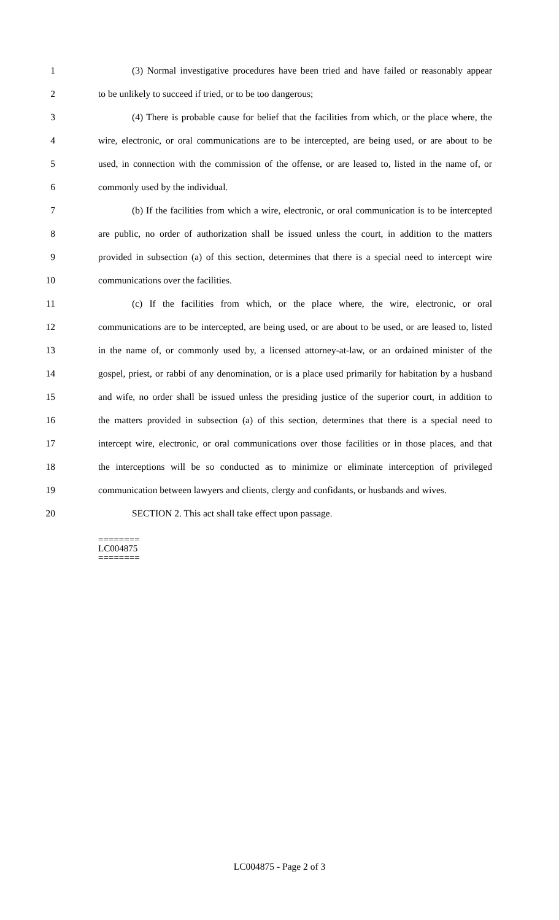1 (3) Normal investigative procedures have been tried and have failed or reasonably appear
2 to be unlikely to succeed if tried, or to be too dangerous;
3 (4) There is probable cause for belief that the facilities from which, or the place where, the
4 wire, electronic, or oral communications are to be intercepted, are being used, or are about to be
5 used, in connection with the commission of the offense, or are leased to, listed in the name of, or
6 commonly used by the individual.
7 (b) If the facilities from which a wire, electronic, or oral communication is to be intercepted
8 are public, no order of authorization shall be issued unless the court, in addition to the matters
9 provided in subsection (a) of this section, determines that there is a special need to intercept wire
10 communications over the facilities.
11 (c) If the facilities from which, or the place where, the wire, electronic, or oral
12 communications are to be intercepted, are being used, or are about to be used, or are leased to, listed
13 in the name of, or commonly used by, a licensed attorney-at-law, or an ordained minister of the
14 gospel, priest, or rabbi of any denomination, or is a place used primarily for habitation by a husband
15 and wife, no order shall be issued unless the presiding justice of the superior court, in addition to
16 the matters provided in subsection (a) of this section, determines that there is a special need to
17 intercept wire, electronic, or oral communications over those facilities or in those places, and that
18 the interceptions will be so conducted as to minimize or eliminate interception of privileged
19 communication between lawyers and clients, clergy and confidants, or husbands and wives.
20 SECTION 2. This act shall take effect upon passage.
========
LC004875
========
LC004875 - Page 2 of 3